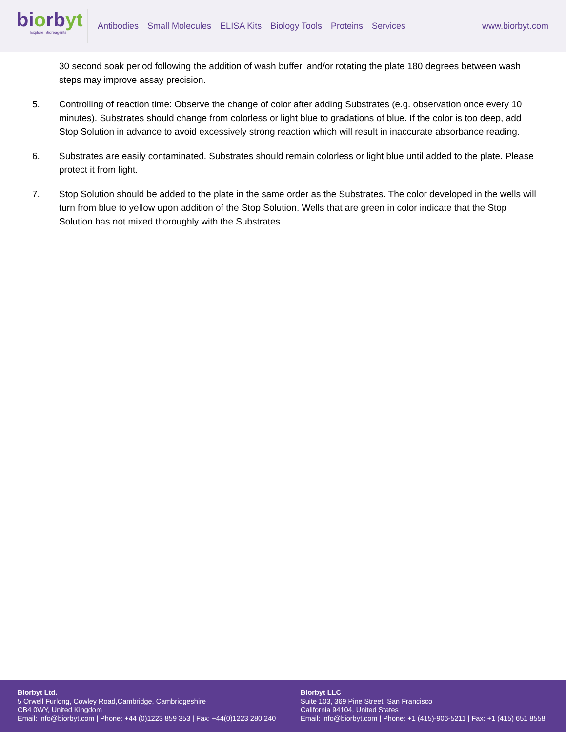biorbyt
Explore. Bioreagents.
Antibodies Small Molecules ELISA Kits Biology Tools Proteins Services
www.biorbyt.com
30 second soak period following the addition of wash buffer, and/or rotating the plate 180 degrees between wash steps may improve assay precision.
5. Controlling of reaction time: Observe the change of color after adding Substrates (e.g. observation once every 10 minutes). Substrates should change from colorless or light blue to gradations of blue. If the color is too deep, add Stop Solution in advance to avoid excessively strong reaction which will result in inaccurate absorbance reading.
6. Substrates are easily contaminated. Substrates should remain colorless or light blue until added to the plate. Please protect it from light.
7. Stop Solution should be added to the plate in the same order as the Substrates. The color developed in the wells will turn from blue to yellow upon addition of the Stop Solution. Wells that are green in color indicate that the Stop Solution has not mixed thoroughly with the Substrates.
Biorbyt Ltd.
5 Orwell Furlong, Cowley Road,Cambridge, Cambridgeshire
CB4 0WY, United Kingdom
Email: info@biorbyt.com | Phone: +44 (0)1223 859 353 | Fax: +44(0)1223 280 240
Biorbyt LLC
Suite 103, 369 Pine Street, San Francisco
California 94104, United States
Email: info@biorbyt.com | Phone: +1 (415)-906-5211 | Fax: +1 (415) 651 8558